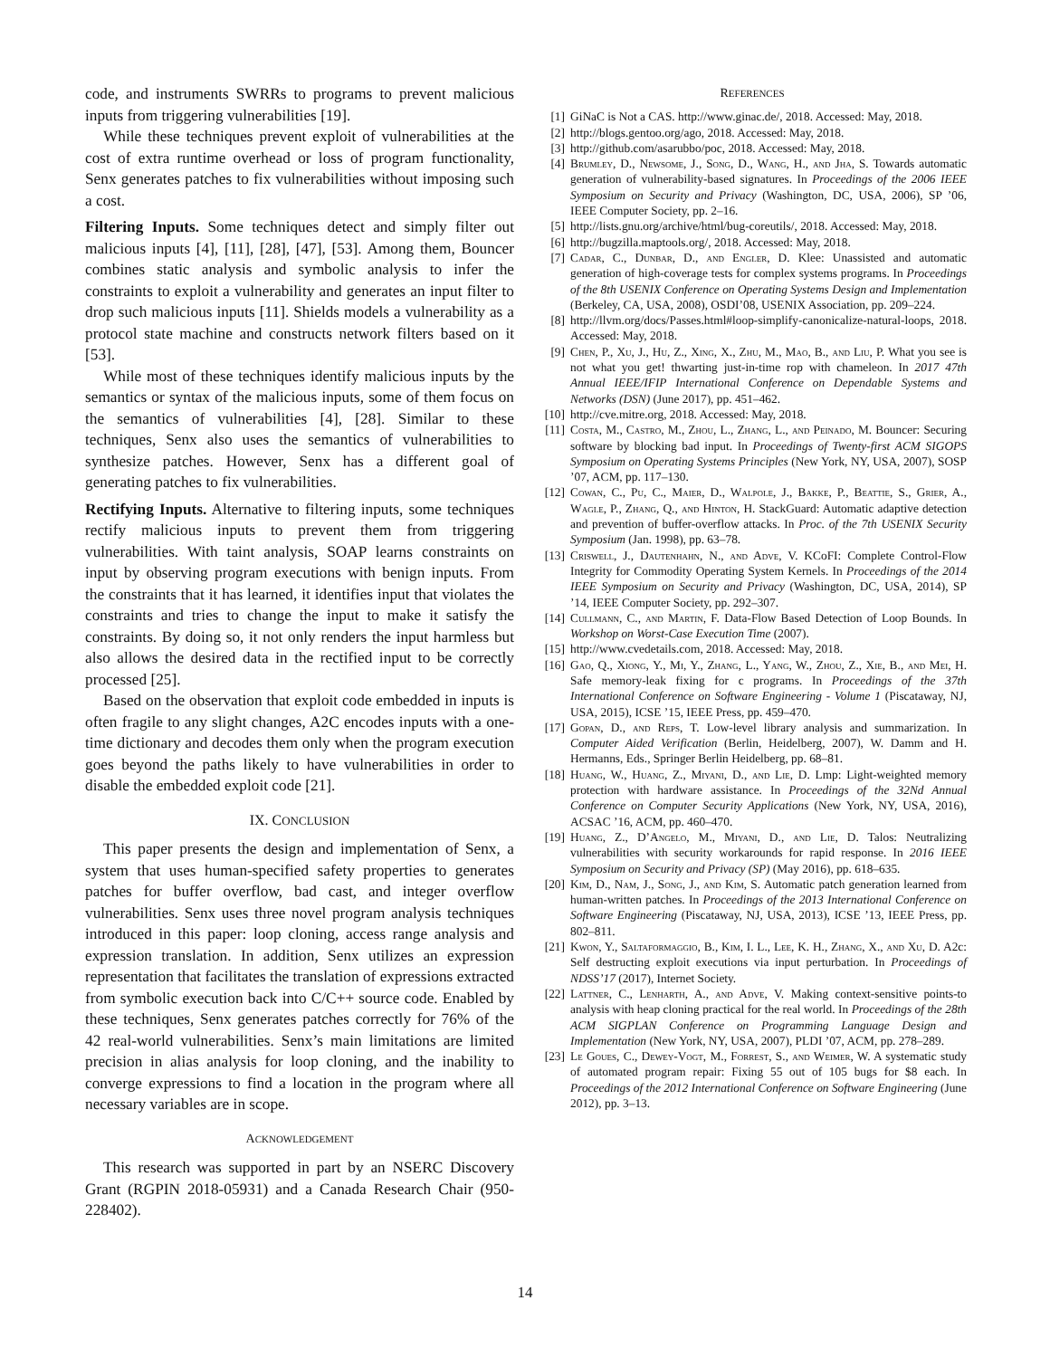code, and instruments SWRRs to programs to prevent malicious inputs from triggering vulnerabilities [19].
While these techniques prevent exploit of vulnerabilities at the cost of extra runtime overhead or loss of program functionality, Senx generates patches to fix vulnerabilities without imposing such a cost.
Filtering Inputs. Some techniques detect and simply filter out malicious inputs [4], [11], [28], [47], [53]. Among them, Bouncer combines static analysis and symbolic analysis to infer the constraints to exploit a vulnerability and generates an input filter to drop such malicious inputs [11]. Shields models a vulnerability as a protocol state machine and constructs network filters based on it [53].
While most of these techniques identify malicious inputs by the semantics or syntax of the malicious inputs, some of them focus on the semantics of vulnerabilities [4], [28]. Similar to these techniques, Senx also uses the semantics of vulnerabilities to synthesize patches. However, Senx has a different goal of generating patches to fix vulnerabilities.
Rectifying Inputs. Alternative to filtering inputs, some techniques rectify malicious inputs to prevent them from triggering vulnerabilities. With taint analysis, SOAP learns constraints on input by observing program executions with benign inputs. From the constraints that it has learned, it identifies input that violates the constraints and tries to change the input to make it satisfy the constraints. By doing so, it not only renders the input harmless but also allows the desired data in the rectified input to be correctly processed [25].
Based on the observation that exploit code embedded in inputs is often fragile to any slight changes, A2C encodes inputs with a one-time dictionary and decodes them only when the program execution goes beyond the paths likely to have vulnerabilities in order to disable the embedded exploit code [21].
IX. CONCLUSION
This paper presents the design and implementation of Senx, a system that uses human-specified safety properties to generates patches for buffer overflow, bad cast, and integer overflow vulnerabilities. Senx uses three novel program analysis techniques introduced in this paper: loop cloning, access range analysis and expression translation. In addition, Senx utilizes an expression representation that facilitates the translation of expressions extracted from symbolic execution back into C/C++ source code. Enabled by these techniques, Senx generates patches correctly for 76% of the 42 real-world vulnerabilities. Senx’s main limitations are limited precision in alias analysis for loop cloning, and the inability to converge expressions to find a location in the program where all necessary variables are in scope.
ACKNOWLEDGEMENT
This research was supported in part by an NSERC Discovery Grant (RGPIN 2018-05931) and a Canada Research Chair (950-228402).
REFERENCES
[1] GiNaC is Not a CAS. http://www.ginac.de/, 2018. Accessed: May, 2018.
[2] http://blogs.gentoo.org/ago, 2018. Accessed: May, 2018.
[3] http://github.com/asarubbo/poc, 2018. Accessed: May, 2018.
[4] Brumley, D., Newsome, J., Song, D., Wang, H., and Jha, S. Towards automatic generation of vulnerability-based signatures. In Proceedings of the 2006 IEEE Symposium on Security and Privacy (Washington, DC, USA, 2006), SP ’06, IEEE Computer Society, pp. 2–16.
[5] http://lists.gnu.org/archive/html/bug-coreutils/, 2018. Accessed: May, 2018.
[6] http://bugzilla.maptools.org/, 2018. Accessed: May, 2018.
[7] Cadar, C., Dunbar, D., and Engler, D. Klee: Unassisted and automatic generation of high-coverage tests for complex systems programs. In Proceedings of the 8th USENIX Conference on Operating Systems Design and Implementation (Berkeley, CA, USA, 2008), OSDI’08, USENIX Association, pp. 209–224.
[8] http://llvm.org/docs/Passes.html#loop-simplify-canonicalize-natural-loops, 2018. Accessed: May, 2018.
[9] Chen, P., Xu, J., Hu, Z., Xing, X., Zhu, M., Mao, B., and Liu, P. What you see is not what you get! thwarting just-in-time rop with chameleon. In 2017 47th Annual IEEE/IFIP International Conference on Dependable Systems and Networks (DSN) (June 2017), pp. 451–462.
[10] http://cve.mitre.org, 2018. Accessed: May, 2018.
[11] Costa, M., Castro, M., Zhou, L., Zhang, L., and Peinado, M. Bouncer: Securing software by blocking bad input. In Proceedings of Twenty-first ACM SIGOPS Symposium on Operating Systems Principles (New York, NY, USA, 2007), SOSP ’07, ACM, pp. 117–130.
[12] Cowan, C., Pu, C., Maier, D., Walpole, J., Bakke, P., Beattie, S., Grier, A., Wagle, P., Zhang, Q., and Hinton, H. StackGuard: Automatic adaptive detection and prevention of buffer-overflow attacks. In Proc. of the 7th USENIX Security Symposium (Jan. 1998), pp. 63–78.
[13] Criswell, J., Dautenhahn, N., and Adve, V. KCoFI: Complete Control-Flow Integrity for Commodity Operating System Kernels. In Proceedings of the 2014 IEEE Symposium on Security and Privacy (Washington, DC, USA, 2014), SP ’14, IEEE Computer Society, pp. 292–307.
[14] Cullmann, C., and Martin, F. Data-Flow Based Detection of Loop Bounds. In Workshop on Worst-Case Execution Time (2007).
[15] http://www.cvedetails.com, 2018. Accessed: May, 2018.
[16] Gao, Q., Xiong, Y., Mi, Y., Zhang, L., Yang, W., Zhou, Z., Xie, B., and Mei, H. Safe memory-leak fixing for c programs. In Proceedings of the 37th International Conference on Software Engineering - Volume 1 (Piscataway, NJ, USA, 2015), ICSE ’15, IEEE Press, pp. 459–470.
[17] Gopan, D., and Reps, T. Low-level library analysis and summarization. In Computer Aided Verification (Berlin, Heidelberg, 2007), W. Damm and H. Hermanns, Eds., Springer Berlin Heidelberg, pp. 68–81.
[18] Huang, W., Huang, Z., Miyani, D., and Lie, D. Lmp: Light-weighted memory protection with hardware assistance. In Proceedings of the 32Nd Annual Conference on Computer Security Applications (New York, NY, USA, 2016), ACSAC ’16, ACM, pp. 460–470.
[19] Huang, Z., D’Angelo, M., Miyani, D., and Lie, D. Talos: Neutralizing vulnerabilities with security workarounds for rapid response. In 2016 IEEE Symposium on Security and Privacy (SP) (May 2016), pp. 618–635.
[20] Kim, D., Nam, J., Song, J., and Kim, S. Automatic patch generation learned from human-written patches. In Proceedings of the 2013 International Conference on Software Engineering (Piscataway, NJ, USA, 2013), ICSE ’13, IEEE Press, pp. 802–811.
[21] Kwon, Y., Saltaformaggio, B., Kim, I. L., Lee, K. H., Zhang, X., and Xu, D. A2c: Self destructing exploit executions via input perturbation. In Proceedings of NDSS’17 (2017), Internet Society.
[22] Lattner, C., Lenharth, A., and Adve, V. Making context-sensitive points-to analysis with heap cloning practical for the real world. In Proceedings of the 28th ACM SIGPLAN Conference on Programming Language Design and Implementation (New York, NY, USA, 2007), PLDI ’07, ACM, pp. 278–289.
[23] Le Goues, C., Dewey-Vogt, M., Forrest, S., and Weimer, W. A systematic study of automated program repair: Fixing 55 out of 105 bugs for $8 each. In Proceedings of the 2012 International Conference on Software Engineering (June 2012), pp. 3–13.
14